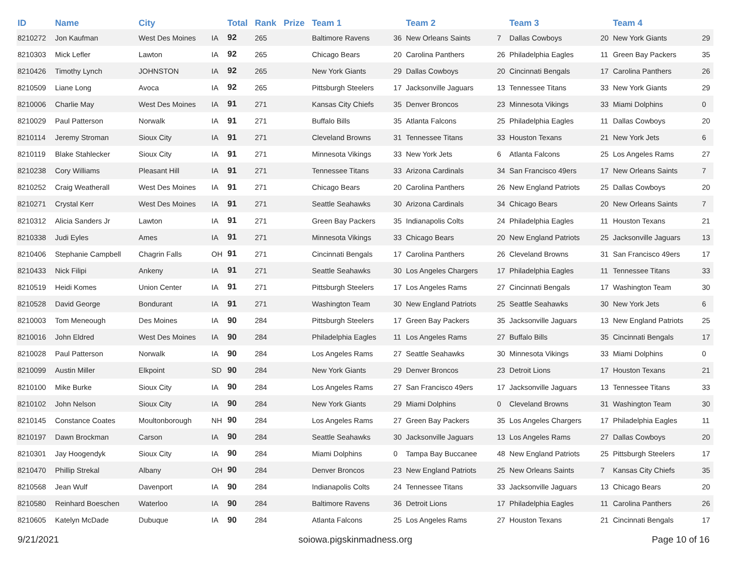| ID | Name | City | | Total | Rank | Prize | Team 1 | | Team 2 | | Team 3 | | Team 4 | |
| --- | --- | --- | --- | --- | --- | --- | --- | --- | --- | --- | --- | --- | --- | --- |
| 8210272 | Jon Kaufman | West Des Moines | IA | 92 | 265 | | Baltimore Ravens | 36 | New Orleans Saints | 7 | Dallas Cowboys | 20 | New York Giants | 29 |
| 8210303 | Mick Lefler | Lawton | IA | 92 | 265 | | Chicago Bears | 20 | Carolina Panthers | 26 | Philadelphia Eagles | 11 | Green Bay Packers | 35 |
| 8210426 | Timothy Lynch | JOHNSTON | IA | 92 | 265 | | New York Giants | 29 | Dallas Cowboys | 20 | Cincinnati Bengals | 17 | Carolina Panthers | 26 |
| 8210509 | Liane Long | Avoca | IA | 92 | 265 | | Pittsburgh Steelers | 17 | Jacksonville Jaguars | 13 | Tennessee Titans | 33 | New York Giants | 29 |
| 8210006 | Charlie May | West Des Moines | IA | 91 | 271 | | Kansas City Chiefs | 35 | Denver Broncos | 23 | Minnesota Vikings | 33 | Miami Dolphins | 0 |
| 8210029 | Paul Patterson | Norwalk | IA | 91 | 271 | | Buffalo Bills | 35 | Atlanta Falcons | 25 | Philadelphia Eagles | 11 | Dallas Cowboys | 20 |
| 8210114 | Jeremy Stroman | Sioux City | IA | 91 | 271 | | Cleveland Browns | 31 | Tennessee Titans | 33 | Houston Texans | 21 | New York Jets | 6 |
| 8210119 | Blake Stahlecker | Sioux City | IA | 91 | 271 | | Minnesota Vikings | 33 | New York Jets | 6 | Atlanta Falcons | 25 | Los Angeles Rams | 27 |
| 8210238 | Cory Williams | Pleasant Hill | IA | 91 | 271 | | Tennessee Titans | 33 | Arizona Cardinals | 34 | San Francisco 49ers | 17 | New Orleans Saints | 7 |
| 8210252 | Craig Weatherall | West Des Moines | IA | 91 | 271 | | Chicago Bears | 20 | Carolina Panthers | 26 | New England Patriots | 25 | Dallas Cowboys | 20 |
| 8210271 | Crystal Kerr | West Des Moines | IA | 91 | 271 | | Seattle Seahawks | 30 | Arizona Cardinals | 34 | Chicago Bears | 20 | New Orleans Saints | 7 |
| 8210312 | Alicia Sanders Jr | Lawton | IA | 91 | 271 | | Green Bay Packers | 35 | Indianapolis Colts | 24 | Philadelphia Eagles | 11 | Houston Texans | 21 |
| 8210338 | Judi Eyles | Ames | IA | 91 | 271 | | Minnesota Vikings | 33 | Chicago Bears | 20 | New England Patriots | 25 | Jacksonville Jaguars | 13 |
| 8210406 | Stephanie Campbell | Chagrin Falls | OH | 91 | 271 | | Cincinnati Bengals | 17 | Carolina Panthers | 26 | Cleveland Browns | 31 | San Francisco 49ers | 17 |
| 8210433 | Nick Filipi | Ankeny | IA | 91 | 271 | | Seattle Seahawks | 30 | Los Angeles Chargers | 17 | Philadelphia Eagles | 11 | Tennessee Titans | 33 |
| 8210519 | Heidi Komes | Union Center | IA | 91 | 271 | | Pittsburgh Steelers | 17 | Los Angeles Rams | 27 | Cincinnati Bengals | 17 | Washington Team | 30 |
| 8210528 | David George | Bondurant | IA | 91 | 271 | | Washington Team | 30 | New England Patriots | 25 | Seattle Seahawks | 30 | New York Jets | 6 |
| 8210003 | Tom Meneough | Des Moines | IA | 90 | 284 | | Pittsburgh Steelers | 17 | Green Bay Packers | 35 | Jacksonville Jaguars | 13 | New England Patriots | 25 |
| 8210016 | John Eldred | West Des Moines | IA | 90 | 284 | | Philadelphia Eagles | 11 | Los Angeles Rams | 27 | Buffalo Bills | 35 | Cincinnati Bengals | 17 |
| 8210028 | Paul Patterson | Norwalk | IA | 90 | 284 | | Los Angeles Rams | 27 | Seattle Seahawks | 30 | Minnesota Vikings | 33 | Miami Dolphins | 0 |
| 8210099 | Austin Miller | Elkpoint | SD | 90 | 284 | | New York Giants | 29 | Denver Broncos | 23 | Detroit Lions | 17 | Houston Texans | 21 |
| 8210100 | Mike Burke | Sioux City | IA | 90 | 284 | | Los Angeles Rams | 27 | San Francisco 49ers | 17 | Jacksonville Jaguars | 13 | Tennessee Titans | 33 |
| 8210102 | John Nelson | Sioux City | IA | 90 | 284 | | New York Giants | 29 | Miami Dolphins | 0 | Cleveland Browns | 31 | Washington Team | 30 |
| 8210145 | Constance Coates | Moultonborough | NH | 90 | 284 | | Los Angeles Rams | 27 | Green Bay Packers | 35 | Los Angeles Chargers | 17 | Philadelphia Eagles | 11 |
| 8210197 | Dawn Brockman | Carson | IA | 90 | 284 | | Seattle Seahawks | 30 | Jacksonville Jaguars | 13 | Los Angeles Rams | 27 | Dallas Cowboys | 20 |
| 8210301 | Jay Hoogendyk | Sioux City | IA | 90 | 284 | | Miami Dolphins | 0 | Tampa Bay Buccanee | 48 | New England Patriots | 25 | Pittsburgh Steelers | 17 |
| 8210470 | Phillip Strekal | Albany | OH | 90 | 284 | | Denver Broncos | 23 | New England Patriots | 25 | New Orleans Saints | 7 | Kansas City Chiefs | 35 |
| 8210568 | Jean Wulf | Davenport | IA | 90 | 284 | | Indianapolis Colts | 24 | Tennessee Titans | 33 | Jacksonville Jaguars | 13 | Chicago Bears | 20 |
| 8210580 | Reinhard Boeschen | Waterloo | IA | 90 | 284 | | Baltimore Ravens | 36 | Detroit Lions | 17 | Philadelphia Eagles | 11 | Carolina Panthers | 26 |
| 8210605 | Katelyn McDade | Dubuque | IA | 90 | 284 | | Atlanta Falcons | 25 | Los Angeles Rams | 27 | Houston Texans | 21 | Cincinnati Bengals | 17 |
9/21/2021 soiowa.pigskinmadness.org Page 10 of 16